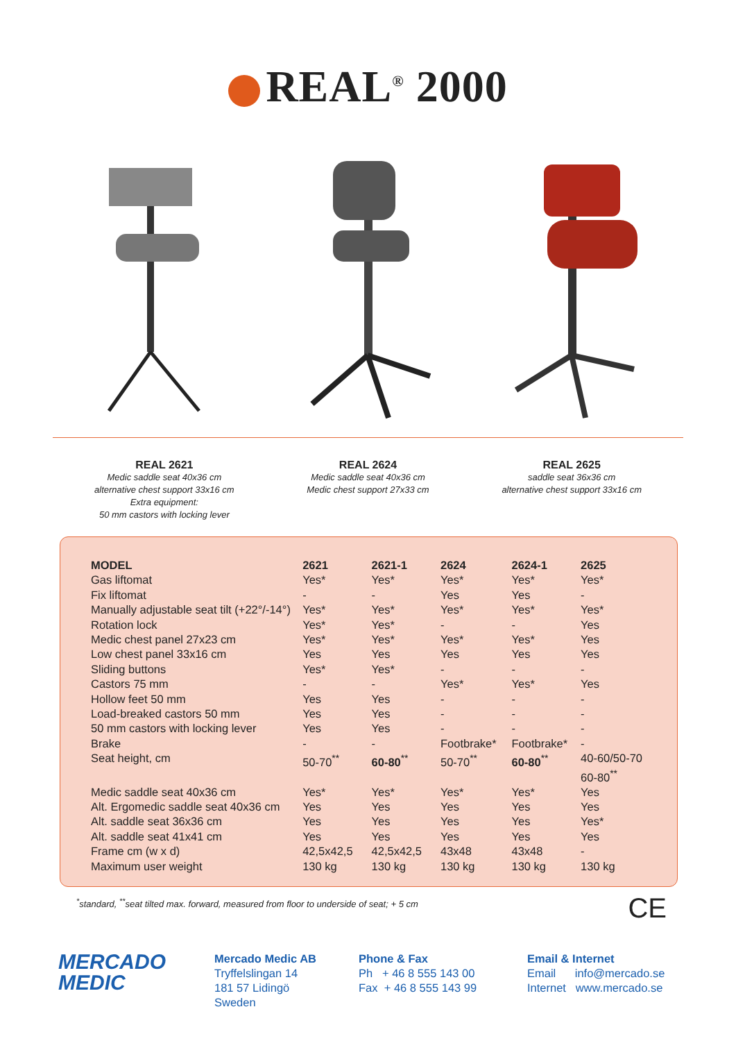REAL<sup>®</sup> 2000
REAL 2621
Medic saddle seat 40x36 cm
alternative chest support 33x16 cm
Extra equipment:
50 mm castors with locking lever
REAL 2624
Medic saddle seat 40x36 cm
Medic chest support 27x33 cm
REAL 2625
saddle seat 36x36 cm
alternative chest support 33x16 cm
| MODEL | 2621 | 2621-1 | 2624 | 2624-1 | 2625 |
| --- | --- | --- | --- | --- | --- |
| Gas liftomat | Yes* | Yes* | Yes* | Yes* | Yes* |
| Fix liftomat | - | - | Yes | Yes | - |
| Manually adjustable seat tilt (+22°/-14°) | Yes* | Yes* | Yes* | Yes* | Yes* |
| Rotation lock | Yes* | Yes* | - | - | Yes |
| Medic chest panel 27x23 cm | Yes* | Yes* | Yes* | Yes* | Yes |
| Low chest panel 33x16 cm | Yes | Yes | Yes | Yes | Yes |
| Sliding buttons | Yes* | Yes* | - | - | - |
| Castors 75 mm | - | - | Yes* | Yes* | Yes |
| Hollow feet 50 mm | Yes | Yes | - | - | - |
| Load-breaked castors 50 mm | Yes | Yes | - | - | - |
| 50 mm castors with locking lever | Yes | Yes | - | - | - |
| Brake | - | - | Footbrake* | Footbrake* | - |
| Seat height, cm | 50-70<sup>**</sup> | 60-80<sup>**</sup> | 50-70<sup>**</sup> | 60-80<sup>**</sup> | 40-60/50-70 60-80<sup>**</sup> |
| Medic saddle seat 40x36 cm | Yes* | Yes* | Yes* | Yes* | Yes |
| Alt. Ergomedic saddle seat 40x36 cm | Yes | Yes | Yes | Yes | Yes |
| Alt. saddle seat 36x36 cm | Yes | Yes | Yes | Yes | Yes* |
| Alt. saddle seat 41x41 cm | Yes | Yes | Yes | Yes | Yes |
| Frame cm (w x d) | 42,5x42,5 | 42,5x42,5 | 43x48 | 43x48 | - |
| Maximum user weight | 130 kg | 130 kg | 130 kg | 130 kg | 130 kg |
<sup>*</sup> standard, <sup>**</sup>seat tilted max. forward, measured from floor to underside of seat; + 5 cm CE
MERCADO
MEDIC
Mercado Medic AB
Tryffelslingan 14
181 57 Lidingö
Sweden
Phone & Fax
Ph + 46 8 555 143 00
Fax + 46 8 555 143 99
Email & Internet
Email info@mercado.se
Internet www.mercado.se